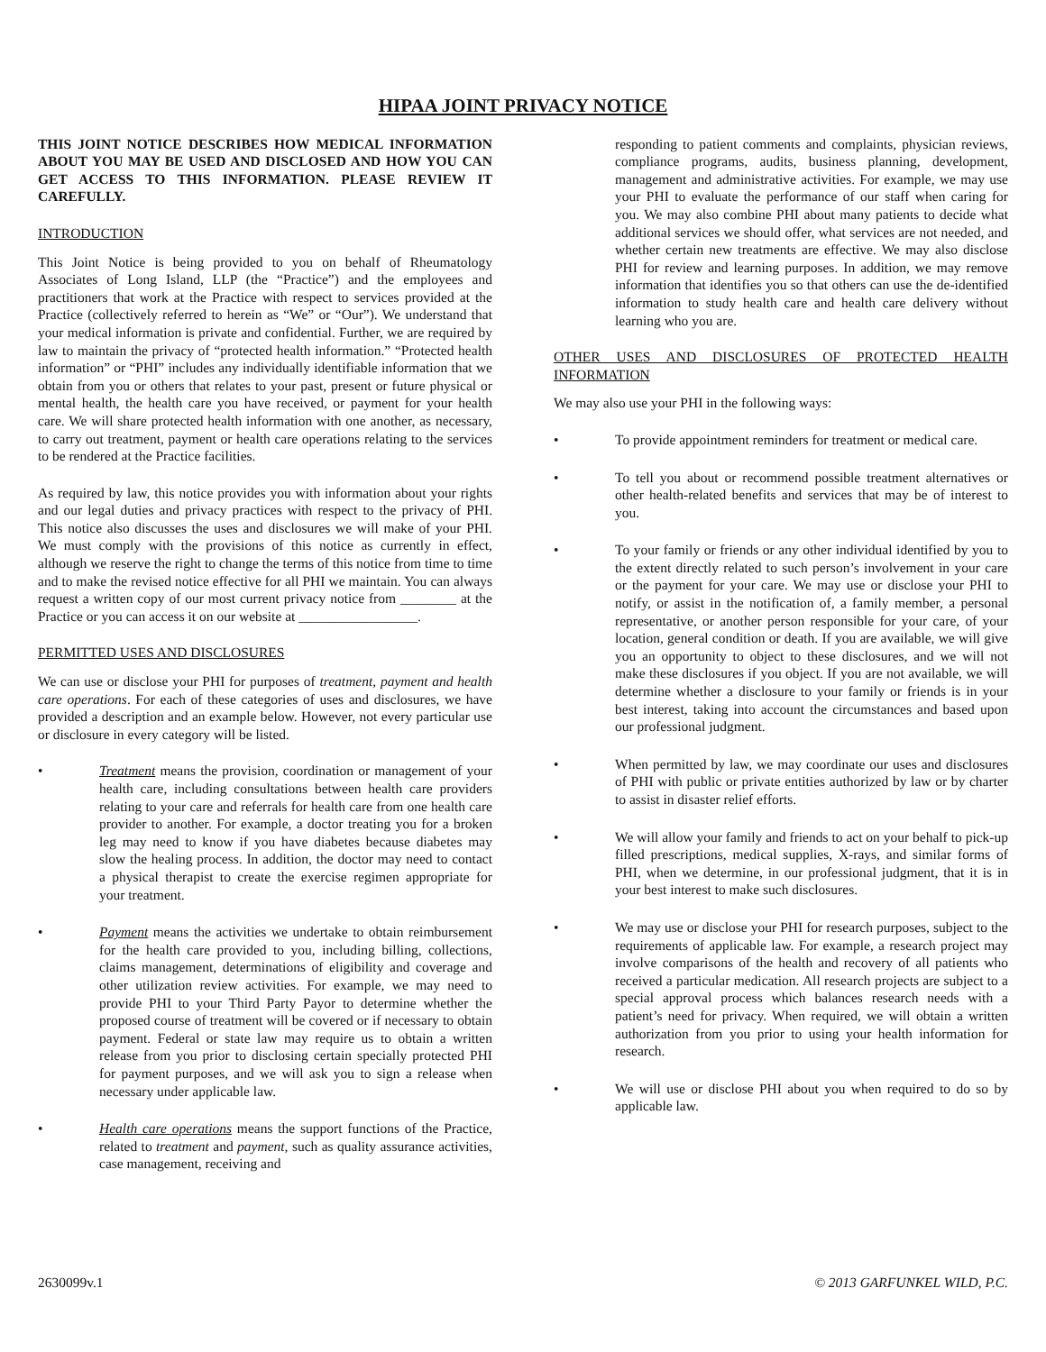HIPAA JOINT PRIVACY NOTICE
THIS JOINT NOTICE DESCRIBES HOW MEDICAL INFORMATION ABOUT YOU MAY BE USED AND DISCLOSED AND HOW YOU CAN GET ACCESS TO THIS INFORMATION. PLEASE REVIEW IT CAREFULLY.
INTRODUCTION
This Joint Notice is being provided to you on behalf of Rheumatology Associates of Long Island, LLP (the “Practice”) and the employees and practitioners that work at the Practice with respect to services provided at the Practice (collectively referred to herein as “We” or “Our”). We understand that your medical information is private and confidential. Further, we are required by law to maintain the privacy of “protected health information.” “Protected health information” or “PHI” includes any individually identifiable information that we obtain from you or others that relates to your past, present or future physical or mental health, the health care you have received, or payment for your health care. We will share protected health information with one another, as necessary, to carry out treatment, payment or health care operations relating to the services to be rendered at the Practice facilities.
As required by law, this notice provides you with information about your rights and our legal duties and privacy practices with respect to the privacy of PHI. This notice also discusses the uses and disclosures we will make of your PHI. We must comply with the provisions of this notice as currently in effect, although we reserve the right to change the terms of this notice from time to time and to make the revised notice effective for all PHI we maintain. You can always request a written copy of our most current privacy notice from ________ at the Practice or you can access it on our website at _________________.
PERMITTED USES AND DISCLOSURES
We can use or disclose your PHI for purposes of treatment, payment and health care operations. For each of these categories of uses and disclosures, we have provided a description and an example below. However, not every particular use or disclosure in every category will be listed.
• Treatment means the provision, coordination or management of your health care, including consultations between health care providers relating to your care and referrals for health care from one health care provider to another. For example, a doctor treating you for a broken leg may need to know if you have diabetes because diabetes may slow the healing process. In addition, the doctor may need to contact a physical therapist to create the exercise regimen appropriate for your treatment.
• Payment means the activities we undertake to obtain reimbursement for the health care provided to you, including billing, collections, claims management, determinations of eligibility and coverage and other utilization review activities. For example, we may need to provide PHI to your Third Party Payor to determine whether the proposed course of treatment will be covered or if necessary to obtain payment. Federal or state law may require us to obtain a written release from you prior to disclosing certain specially protected PHI for payment purposes, and we will ask you to sign a release when necessary under applicable law.
• Health care operations means the support functions of the Practice, related to treatment and payment, such as quality assurance activities, case management, receiving and
responding to patient comments and complaints, physician reviews, compliance programs, audits, business planning, development, management and administrative activities. For example, we may use your PHI to evaluate the performance of our staff when caring for you. We may also combine PHI about many patients to decide what additional services we should offer, what services are not needed, and whether certain new treatments are effective. We may also disclose PHI for review and learning purposes. In addition, we may remove information that identifies you so that others can use the de-identified information to study health care and health care delivery without learning who you are.
OTHER USES AND DISCLOSURES OF PROTECTED HEALTH INFORMATION
We may also use your PHI in the following ways:
• To provide appointment reminders for treatment or medical care.
• To tell you about or recommend possible treatment alternatives or other health-related benefits and services that may be of interest to you.
• To your family or friends or any other individual identified by you to the extent directly related to such person’s involvement in your care or the payment for your care. We may use or disclose your PHI to notify, or assist in the notification of, a family member, a personal representative, or another person responsible for your care, of your location, general condition or death. If you are available, we will give you an opportunity to object to these disclosures, and we will not make these disclosures if you object. If you are not available, we will determine whether a disclosure to your family or friends is in your best interest, taking into account the circumstances and based upon our professional judgment.
• When permitted by law, we may coordinate our uses and disclosures of PHI with public or private entities authorized by law or by charter to assist in disaster relief efforts.
• We will allow your family and friends to act on your behalf to pick-up filled prescriptions, medical supplies, X-rays, and similar forms of PHI, when we determine, in our professional judgment, that it is in your best interest to make such disclosures.
• We may use or disclose your PHI for research purposes, subject to the requirements of applicable law. For example, a research project may involve comparisons of the health and recovery of all patients who received a particular medication. All research projects are subject to a special approval process which balances research needs with a patient’s need for privacy. When required, we will obtain a written authorization from you prior to using your health information for research.
• We will use or disclose PHI about you when required to do so by applicable law.
2630099v.1 © 2013 GARFUNKEL WILD, P.C.